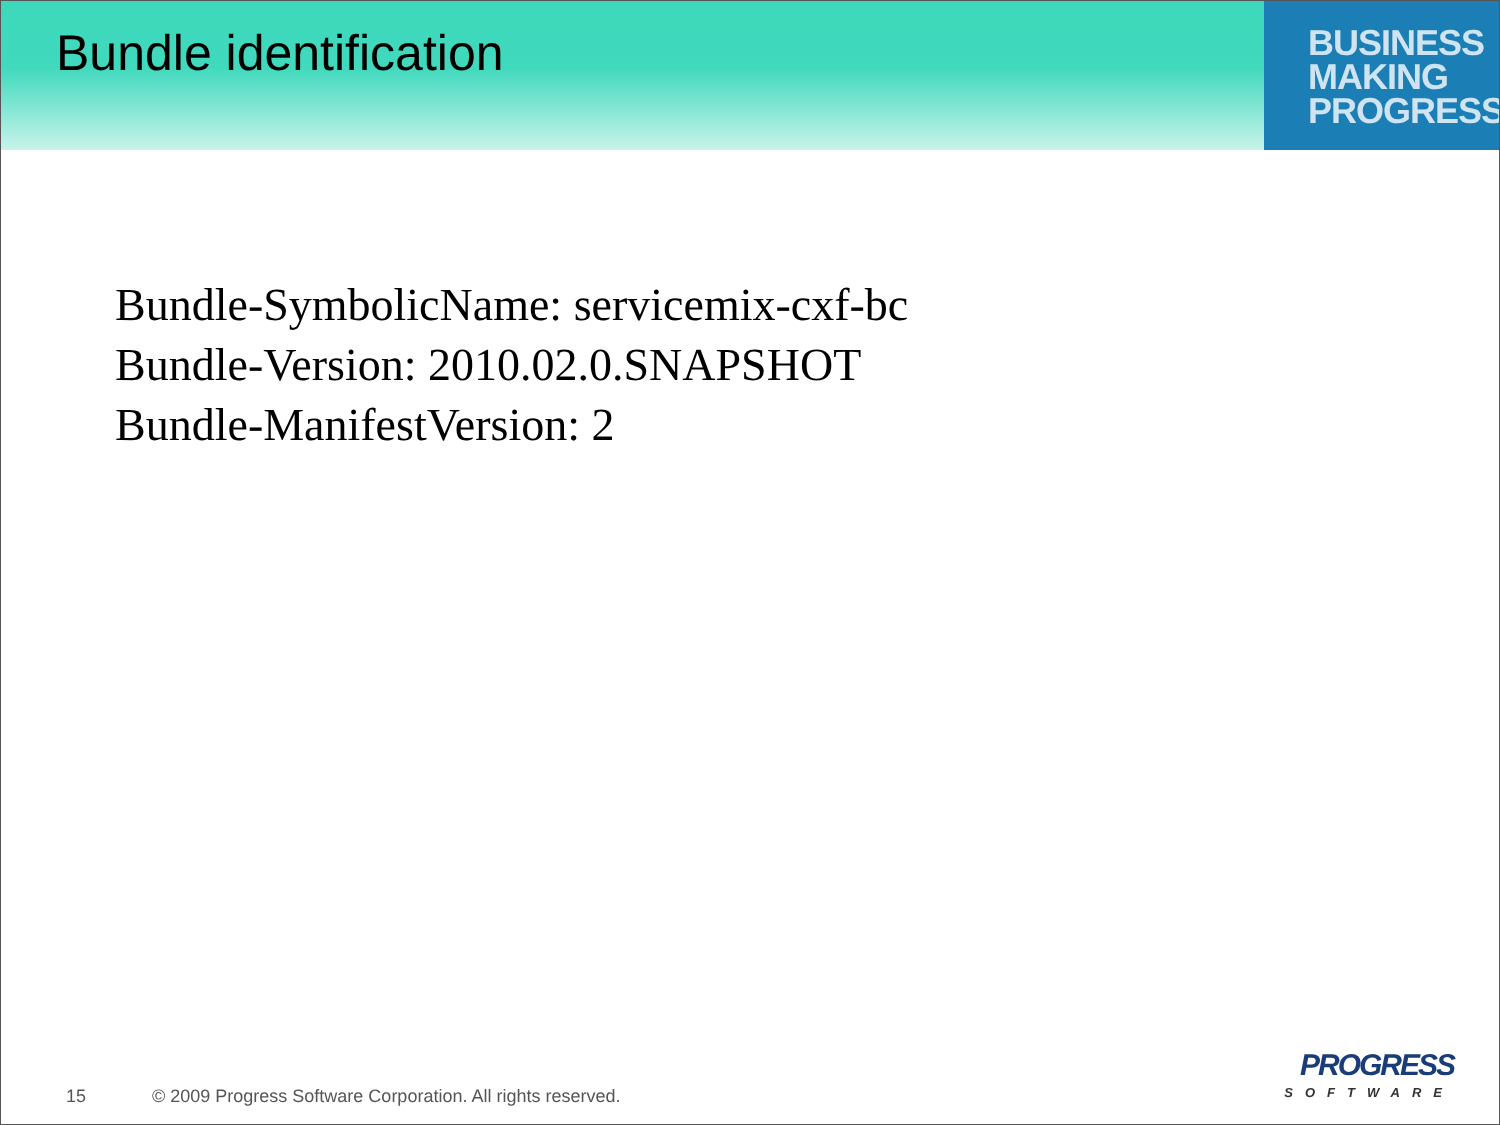Bundle identification
BUSINESS
MAKING
PROGRESS
Bundle-SymbolicName: servicemix-cxf-bc
Bundle-Version: 2010.02.0.SNAPSHOT
Bundle-ManifestVersion: 2
15 © 2009 Progress Software Corporation. All rights reserved.
PROGRESS
SOFTWARE